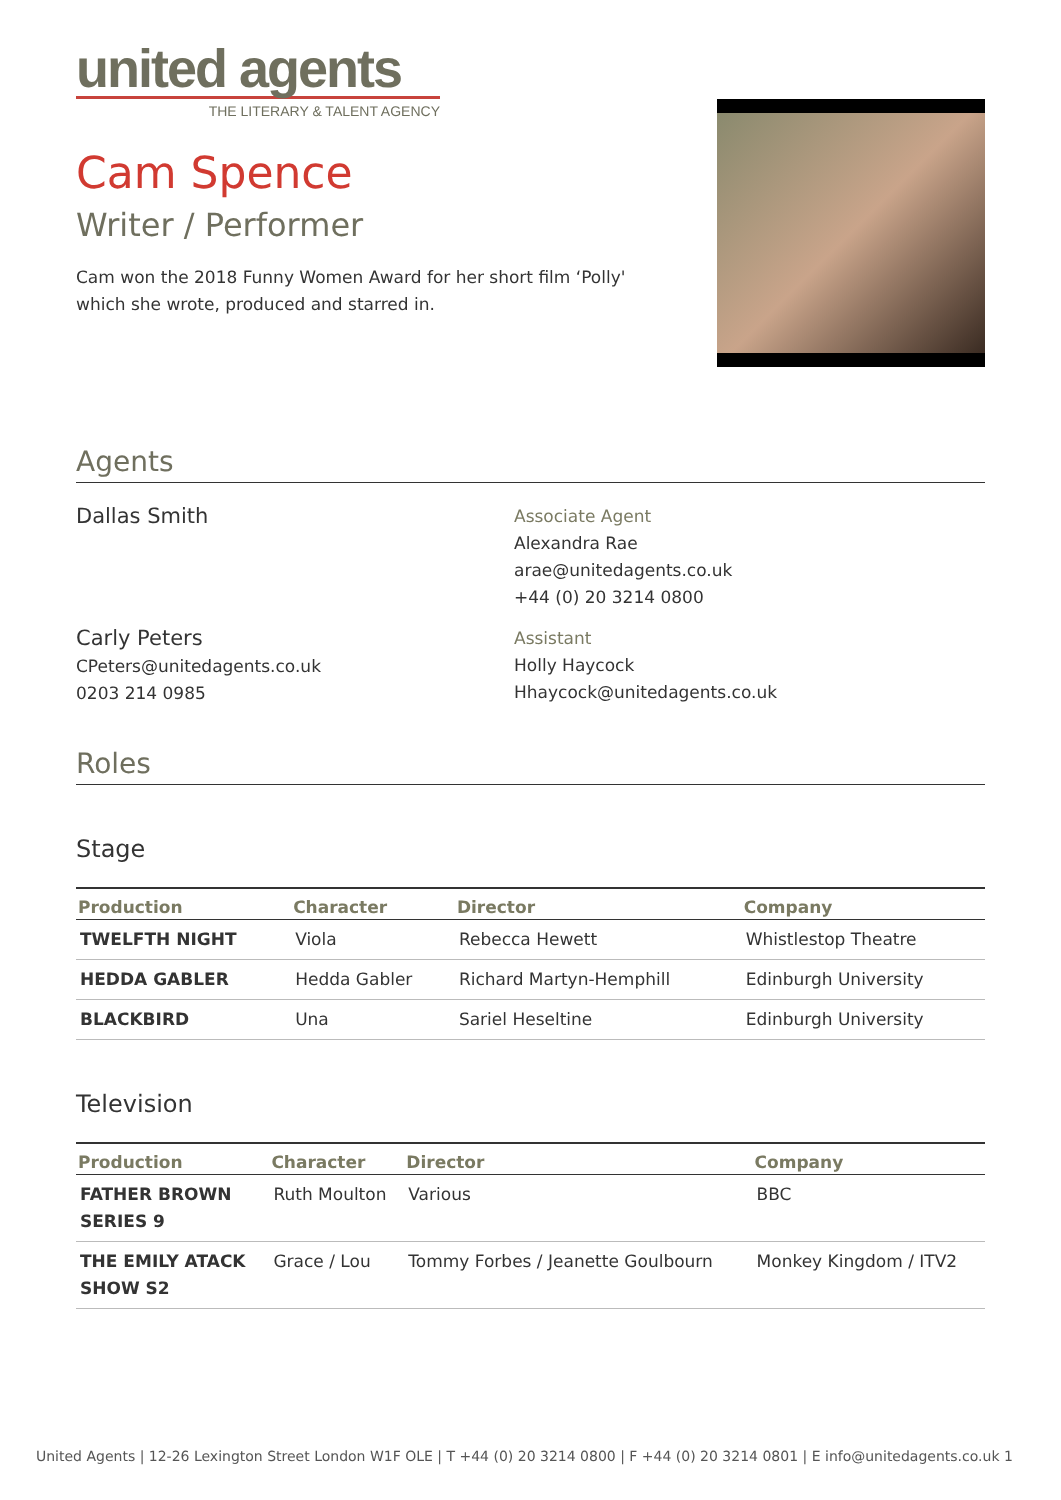united agents
THE LITERARY & TALENT AGENCY
Cam Spence
Writer / Performer
Cam won the 2018 Funny Women Award for her short film ‘Polly'
which she wrote, produced and starred in.
Agents
Dallas Smith
Associate Agent
Alexandra Rae
arae@unitedagents.co.uk
+44 (0) 20 3214 0800
Carly Peters
CPeters@unitedagents.co.uk
0203 214 0985
Assistant
Holly Haycock
Hhaycock@unitedagents.co.uk
Roles
Stage
| Production | Character | Director | Company |
| --- | --- | --- | --- |
| TWELFTH NIGHT | Viola | Rebecca Hewett | Whistlestop Theatre |
| HEDDA GABLER | Hedda Gabler | Richard Martyn-Hemphill | Edinburgh University |
| BLACKBIRD | Una | Sariel Heseltine | Edinburgh University |
Television
| Production | Character | Director | Company |
| --- | --- | --- | --- |
| FATHER BROWN SERIES 9 | Ruth Moulton | Various | BBC |
| THE EMILY ATACK SHOW S2 | Grace / Lou | Tommy Forbes / Jeanette Goulbourn | Monkey Kingdom / ITV2 |
United Agents | 12-26 Lexington Street London W1F OLE | T +44 (0) 20 3214 0800 | F +44 (0) 20 3214 0801 | E info@unitedagents.co.uk 1